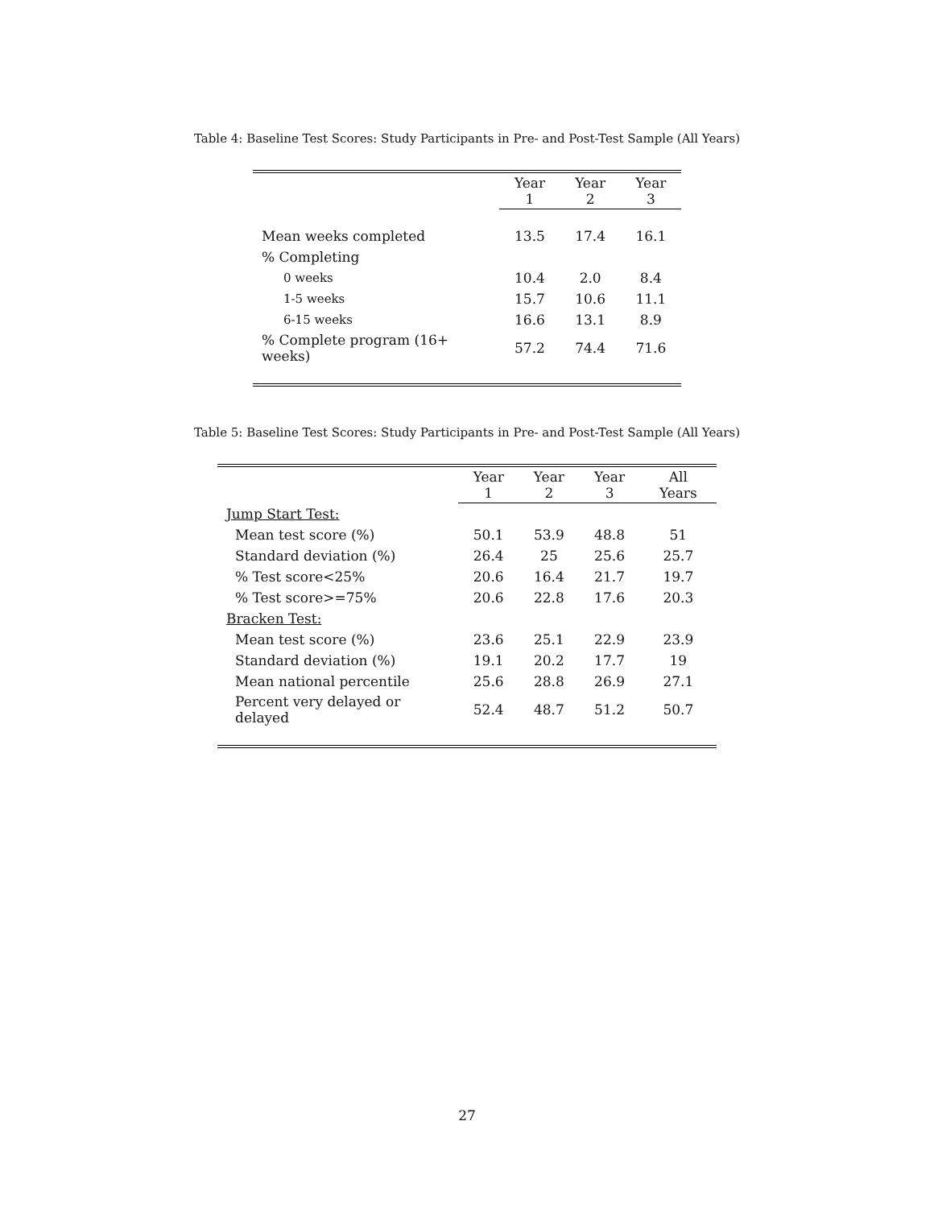Table 4: Baseline Test Scores: Study Participants in Pre- and Post-Test Sample (All Years)
| | Year 1 | Year 2 | Year 3 |
| Mean weeks completed | 13.5 | 17.4 | 16.1 |
| % Completing | | | |
| 0 weeks | 10.4 | 2.0 | 8.4 |
| 1-5 weeks | 15.7 | 10.6 | 11.1 |
| 6-15 weeks | 16.6 | 13.1 | 8.9 |
| % Complete program (16+ weeks) | 57.2 | 74.4 | 71.6 |
Table 5: Baseline Test Scores: Study Participants in Pre- and Post-Test Sample (All Years)
| | Year 1 | Year 2 | Year 3 | All Years |
| Jump Start Test: | | | | |
| Mean test score (%) | 50.1 | 53.9 | 48.8 | 51 |
| Standard deviation (%) | 26.4 | 25 | 25.6 | 25.7 |
| % Test score<25% | 20.6 | 16.4 | 21.7 | 19.7 |
| % Test score>=75% | 20.6 | 22.8 | 17.6 | 20.3 |
| Bracken Test: | | | | |
| Mean test score (%) | 23.6 | 25.1 | 22.9 | 23.9 |
| Standard deviation (%) | 19.1 | 20.2 | 17.7 | 19 |
| Mean national percentile | 25.6 | 28.8 | 26.9 | 27.1 |
| Percent very delayed or delayed | 52.4 | 48.7 | 51.2 | 50.7 |
27